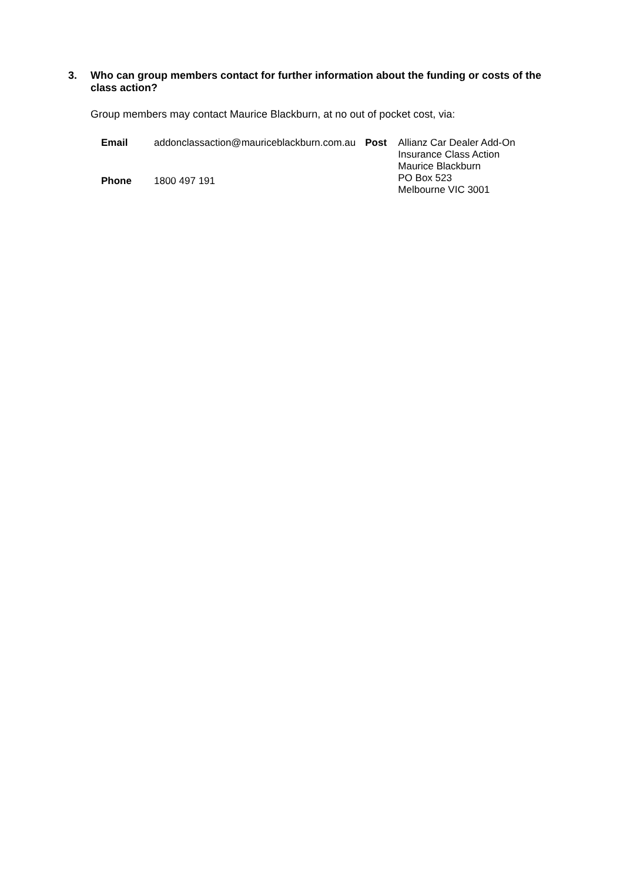3. Who can group members contact for further information about the funding or costs of the class action?
Group members may contact Maurice Blackburn, at no out of pocket cost, via:
| Email | addonclassaction@mauriceblackburn.com.au | Post | Allianz Car Dealer Add-On Insurance Class Action Maurice Blackburn PO Box 523 Melbourne VIC 3001 |
| Phone | 1800 497 191 | | |